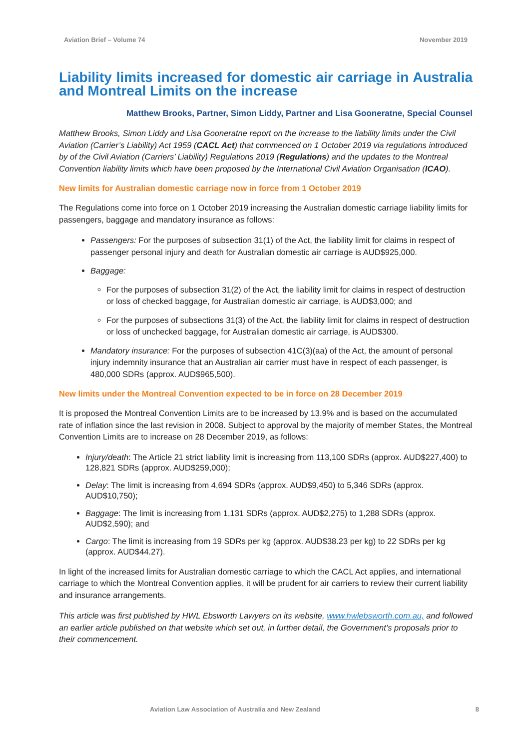Aviation Brief – Volume 74 November 2019
Liability limits increased for domestic air carriage in Australia and Montreal Limits on the increase
Matthew Brooks, Partner, Simon Liddy, Partner and Lisa Gooneratne, Special Counsel
Matthew Brooks, Simon Liddy and Lisa Gooneratne report on the increase to the liability limits under the Civil Aviation (Carrier’s Liability) Act 1959 (CACL Act) that commenced on 1 October 2019 via regulations introduced by of the Civil Aviation (Carriers’ Liability) Regulations 2019 (Regulations) and the updates to the Montreal Convention liability limits which have been proposed by the International Civil Aviation Organisation (ICAO).
New limits for Australian domestic carriage now in force from 1 October 2019
The Regulations come into force on 1 October 2019 increasing the Australian domestic carriage liability limits for passengers, baggage and mandatory insurance as follows:
Passengers: For the purposes of subsection 31(1) of the Act, the liability limit for claims in respect of passenger personal injury and death for Australian domestic air carriage is AUD$925,000.
Baggage:
For the purposes of subsection 31(2) of the Act, the liability limit for claims in respect of destruction or loss of checked baggage, for Australian domestic air carriage, is AUD$3,000; and
For the purposes of subsections 31(3) of the Act, the liability limit for claims in respect of destruction or loss of unchecked baggage, for Australian domestic air carriage, is AUD$300.
Mandatory insurance: For the purposes of subsection 41C(3)(aa) of the Act, the amount of personal injury indemnity insurance that an Australian air carrier must have in respect of each passenger, is 480,000 SDRs (approx. AUD$965,500).
New limits under the Montreal Convention expected to be in force on 28 December 2019
It is proposed the Montreal Convention Limits are to be increased by 13.9% and is based on the accumulated rate of inflation since the last revision in 2008. Subject to approval by the majority of member States, the Montreal Convention Limits are to increase on 28 December 2019, as follows:
Injury/death: The Article 21 strict liability limit is increasing from 113,100 SDRs (approx. AUD$227,400) to 128,821 SDRs (approx. AUD$259,000);
Delay: The limit is increasing from 4,694 SDRs (approx. AUD$9,450) to 5,346 SDRs (approx. AUD$10,750);
Baggage: The limit is increasing from 1,131 SDRs (approx. AUD$2,275) to 1,288 SDRs (approx. AUD$2,590); and
Cargo: The limit is increasing from 19 SDRs per kg (approx. AUD$38.23 per kg) to 22 SDRs per kg (approx. AUD$44.27).
In light of the increased limits for Australian domestic carriage to which the CACL Act applies, and international carriage to which the Montreal Convention applies, it will be prudent for air carriers to review their current liability and insurance arrangements.
This article was first published by HWL Ebsworth Lawyers on its website, www.hwlebsworth.com.au, and followed an earlier article published on that website which set out, in further detail, the Government’s proposals prior to their commencement.
Aviation Law Association of Australia and New Zealand 8